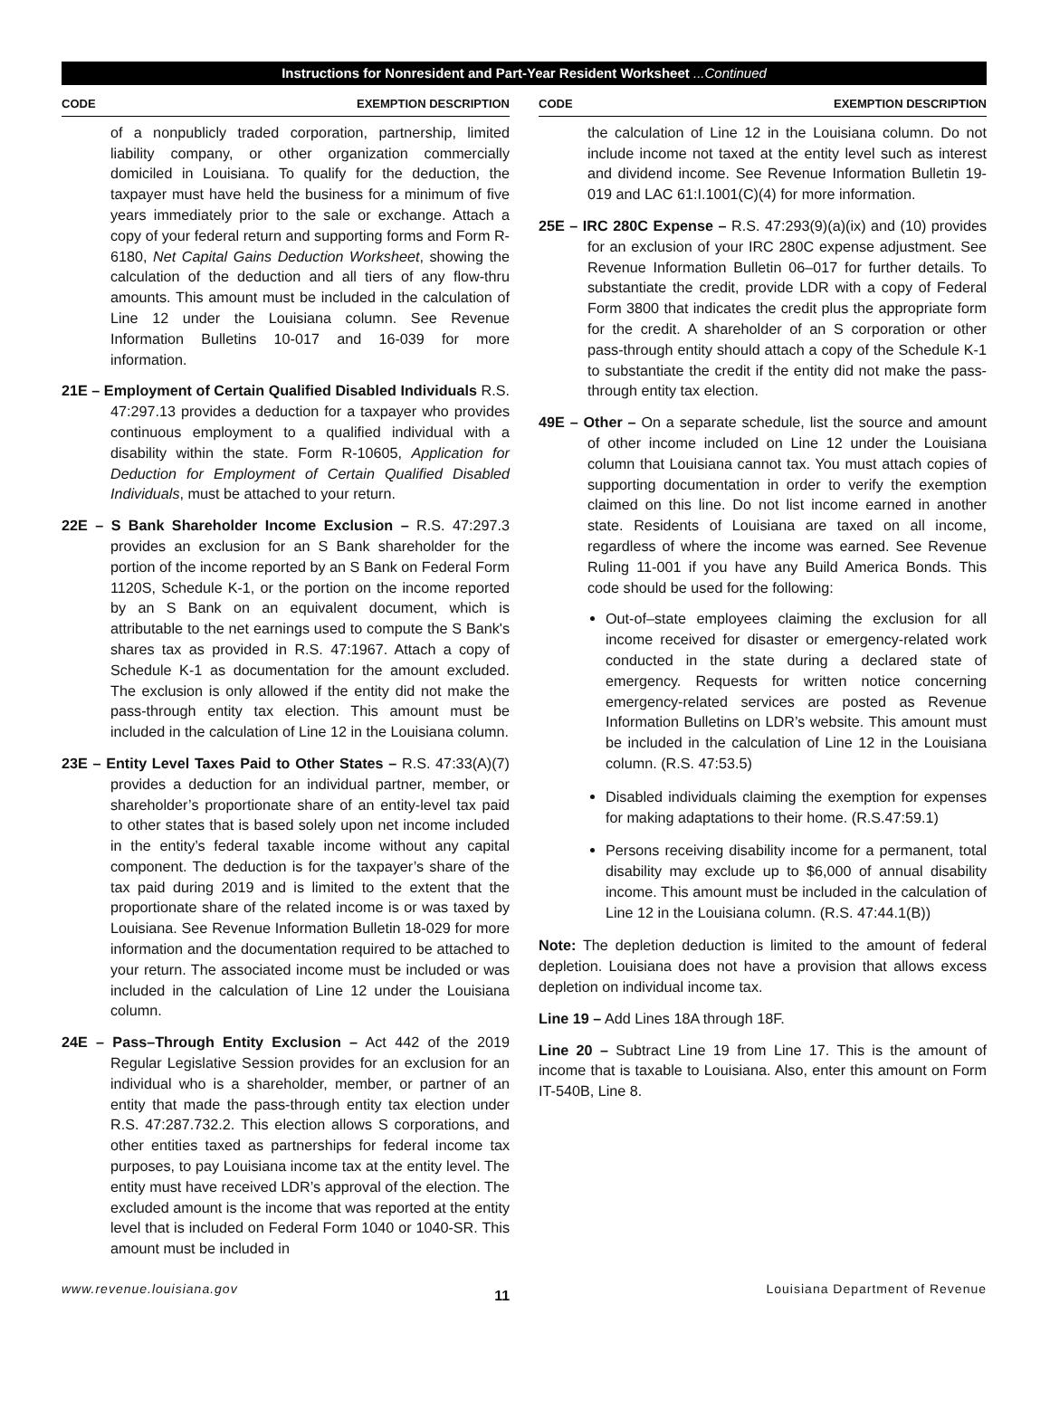Instructions for Nonresident and Part-Year Resident Worksheet ...Continued
CODE EXEMPTION DESCRIPTION
of a nonpublicly traded corporation, partnership, limited liability company, or other organization commercially domiciled in Louisiana. To qualify for the deduction, the taxpayer must have held the business for a minimum of five years immediately prior to the sale or exchange. Attach a copy of your federal return and supporting forms and Form R-6180, Net Capital Gains Deduction Worksheet, showing the calculation of the deduction and all tiers of any flow-thru amounts. This amount must be included in the calculation of Line 12 under the Louisiana column. See Revenue Information Bulletins 10-017 and 16-039 for more information.
21E – Employment of Certain Qualified Disabled Individuals R.S. 47:297.13 provides a deduction for a taxpayer who provides continuous employment to a qualified individual with a disability within the state. Form R-10605, Application for Deduction for Employment of Certain Qualified Disabled Individuals, must be attached to your return.
22E – S Bank Shareholder Income Exclusion – R.S. 47:297.3 provides an exclusion for an S Bank shareholder for the portion of the income reported by an S Bank on Federal Form 1120S, Schedule K-1, or the portion on the income reported by an S Bank on an equivalent document, which is attributable to the net earnings used to compute the S Bank's shares tax as provided in R.S. 47:1967. Attach a copy of Schedule K-1 as documentation for the amount excluded. The exclusion is only allowed if the entity did not make the pass-through entity tax election. This amount must be included in the calculation of Line 12 in the Louisiana column.
23E – Entity Level Taxes Paid to Other States – R.S. 47:33(A)(7) provides a deduction for an individual partner, member, or shareholder’s proportionate share of an entity-level tax paid to other states that is based solely upon net income included in the entity’s federal taxable income without any capital component. The deduction is for the taxpayer’s share of the tax paid during 2019 and is limited to the extent that the proportionate share of the related income is or was taxed by Louisiana. See Revenue Information Bulletin 18-029 for more information and the documentation required to be attached to your return. The associated income must be included or was included in the calculation of Line 12 under the Louisiana column.
24E – Pass–Through Entity Exclusion – Act 442 of the 2019 Regular Legislative Session provides for an exclusion for an individual who is a shareholder, member, or partner of an entity that made the pass-through entity tax election under R.S. 47:287.732.2. This election allows S corporations, and other entities taxed as partnerships for federal income tax purposes, to pay Louisiana income tax at the entity level. The entity must have received LDR’s approval of the election. The excluded amount is the income that was reported at the entity level that is included on Federal Form 1040 or 1040-SR. This amount must be included in
CODE EXEMPTION DESCRIPTION
the calculation of Line 12 in the Louisiana column. Do not include income not taxed at the entity level such as interest and dividend income. See Revenue Information Bulletin 19-019 and LAC 61:I.1001(C)(4) for more information.
25E – IRC 280C Expense – R.S. 47:293(9)(a)(ix) and (10) provides for an exclusion of your IRC 280C expense adjustment. See Revenue Information Bulletin 06–017 for further details. To substantiate the credit, provide LDR with a copy of Federal Form 3800 that indicates the credit plus the appropriate form for the credit. A shareholder of an S corporation or other pass-through entity should attach a copy of the Schedule K-1 to substantiate the credit if the entity did not make the pass-through entity tax election.
49E – Other – On a separate schedule, list the source and amount of other income included on Line 12 under the Louisiana column that Louisiana cannot tax. You must attach copies of supporting documentation in order to verify the exemption claimed on this line. Do not list income earned in another state. Residents of Louisiana are taxed on all income, regardless of where the income was earned. See Revenue Ruling 11-001 if you have any Build America Bonds. This code should be used for the following:
Out-of–state employees claiming the exclusion for all income received for disaster or emergency-related work conducted in the state during a declared state of emergency. Requests for written notice concerning emergency-related services are posted as Revenue Information Bulletins on LDR’s website. This amount must be included in the calculation of Line 12 in the Louisiana column. (R.S. 47:53.5)
Disabled individuals claiming the exemption for expenses for making adaptations to their home. (R.S.47:59.1)
Persons receiving disability income for a permanent, total disability may exclude up to $6,000 of annual disability income. This amount must be included in the calculation of Line 12 in the Louisiana column. (R.S. 47:44.1(B))
Note: The depletion deduction is limited to the amount of federal depletion. Louisiana does not have a provision that allows excess depletion on individual income tax.
Line 19 – Add Lines 18A through 18F.
Line 20 – Subtract Line 19 from Line 17. This is the amount of income that is taxable to Louisiana. Also, enter this amount on Form IT-540B, Line 8.
www.revenue.louisiana.gov 11 Louisiana Department of Revenue